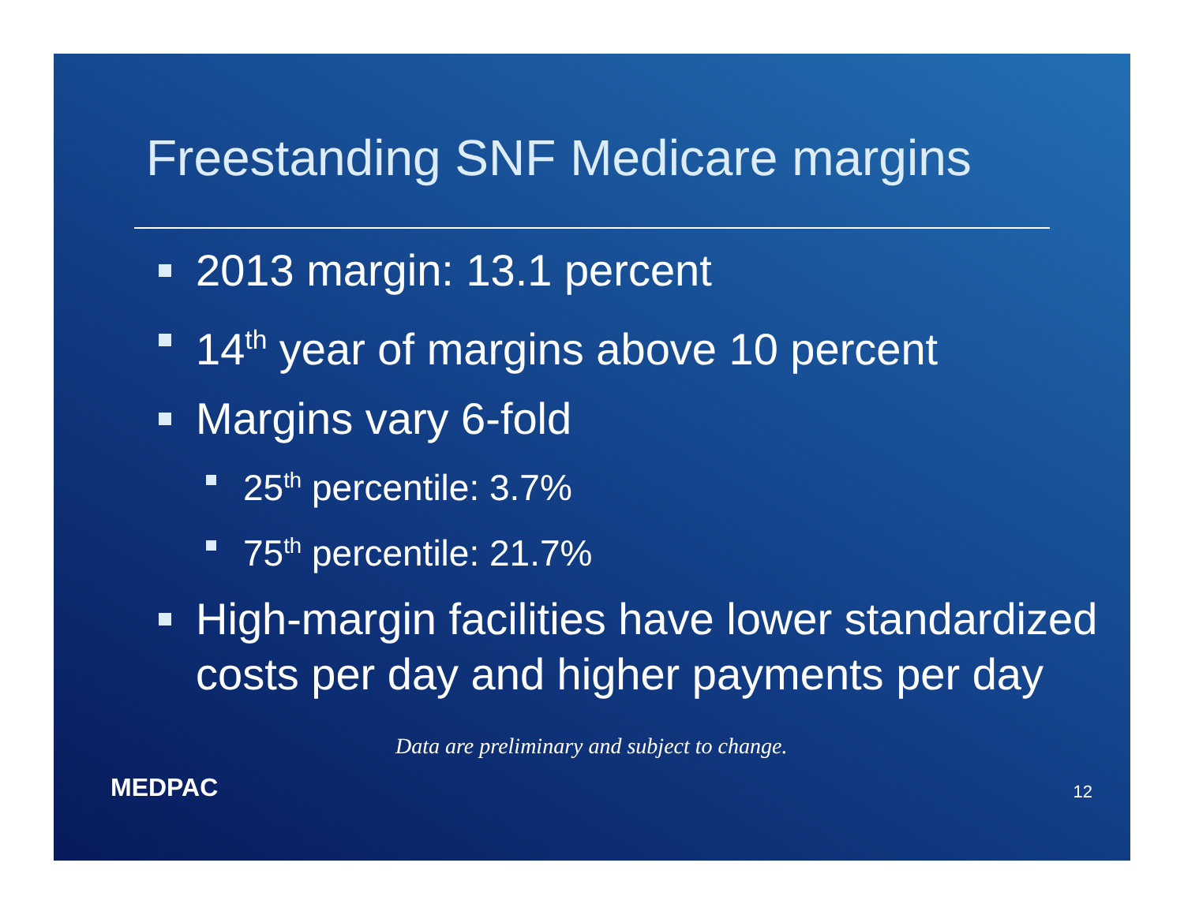Freestanding SNF Medicare margins
2013 margin: 13.1 percent
14<sup>th</sup> year of margins above 10 percent
Margins vary 6-fold
25<sup>th</sup> percentile: 3.7%
75<sup>th</sup> percentile: 21.7%
High-margin facilities have lower standardized costs per day and higher payments per day
Data are preliminary and subject to change.
MEDPAC 12